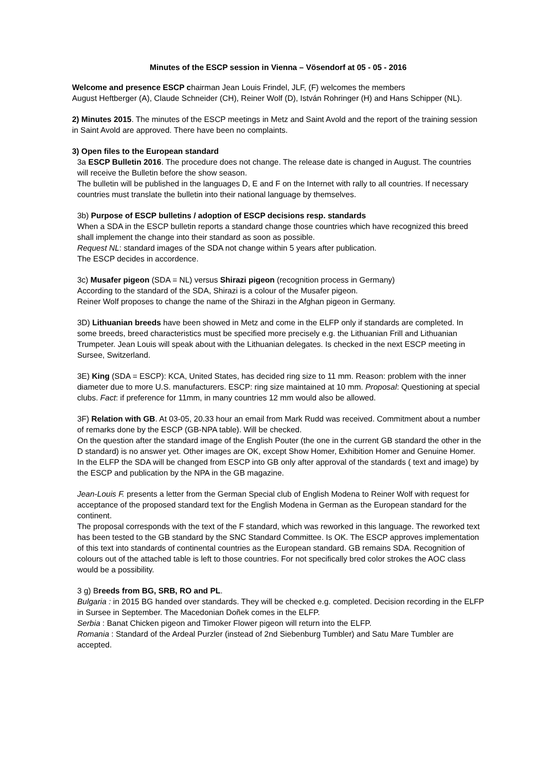Minutes of the ESCP session in Vienna – Vösendorf at 05 - 05 - 2016
Welcome and presence ESCP chairman Jean Louis Frindel, JLF, (F) welcomes the members
August Heftberger (A), Claude Schneider (CH), Reiner Wolf (D), István Rohringer (H) and Hans Schipper (NL).
2) Minutes 2015. The minutes of the ESCP meetings in Metz and Saint Avold and the report of the training session in Saint Avold are approved. There have been no complaints.
3) Open files to the European standard
3a ESCP Bulletin 2016. The procedure does not change. The release date is changed in August. The countries will receive the Bulletin before the show season.
The bulletin will be published in the languages D, E and F on the Internet with rally to all countries. If necessary countries must translate the bulletin into their national language by themselves.
3b) Purpose of ESCP bulletins / adoption of ESCP decisions resp. standards
When a SDA in the ESCP bulletin reports a standard change those countries which have recognized this breed shall implement the change into their standard as soon as possible.
Request NL: standard images of the SDA not change within 5 years after publication.
The ESCP decides in accordence.
3c) Musafer pigeon (SDA = NL) versus Shirazi pigeon (recognition process in Germany)
According to the standard of the SDA, Shirazi is a colour of the Musafer pigeon.
Reiner Wolf proposes to change the name of the Shirazi in the Afghan pigeon in Germany.
3D) Lithuanian breeds have been showed in Metz and come in the ELFP only if standards are completed. In some breeds, breed characteristics must be specified more precisely e.g. the Lithuanian Frill and Lithuanian Trumpeter. Jean Louis will speak about with the Lithuanian delegates. Is checked in the next ESCP meeting in Sursee, Switzerland.
3E) King (SDA = ESCP): KCA, United States, has decided ring size to 11 mm. Reason: problem with the inner diameter due to more U.S. manufacturers. ESCP: ring size maintained at 10 mm. Proposal: Questioning at special clubs. Fact: if preference for 11mm, in many countries 12 mm would also be allowed.
3F) Relation with GB. At 03-05, 20.33 hour an email from Mark Rudd was received. Commitment about a number of remarks done by the ESCP (GB-NPA table). Will be checked.
On the question after the standard image of the English Pouter (the one in the current GB standard the other in the D standard) is no answer yet. Other images are OK, except Show Homer, Exhibition Homer and Genuine Homer.
In the ELFP the SDA will be changed from ESCP into GB only after approval of the standards ( text and image) by the ESCP and publication by the NPA in the GB magazine.
Jean-Louis F. presents a letter from the German Special club of English Modena to Reiner Wolf with request for acceptance of the proposed standard text for the English Modena in German as the European standard for the continent.
The proposal corresponds with the text of the F standard, which was reworked in this language. The reworked text has been tested to the GB standard by the SNC Standard Committee. Is OK. The ESCP approves implementation of this text into standards of continental countries as the European standard. GB remains SDA. Recognition of colours out of the attached table is left to those countries. For not specifically bred color strokes the AOC class would be a possibility.
3 g) Breeds from BG, SRB, RO and PL.
Bulgaria : in 2015 BG handed over standards. They will be checked e.g. completed. Decision recording in the ELFP in Sursee in September. The Macedonian Doñek comes in the ELFP.
Serbia : Banat Chicken pigeon and Timoker Flower pigeon will return into the ELFP.
Romania : Standard of the Ardeal Purzler (instead of 2nd Siebenburg Tumbler) and Satu Mare Tumbler are accepted.